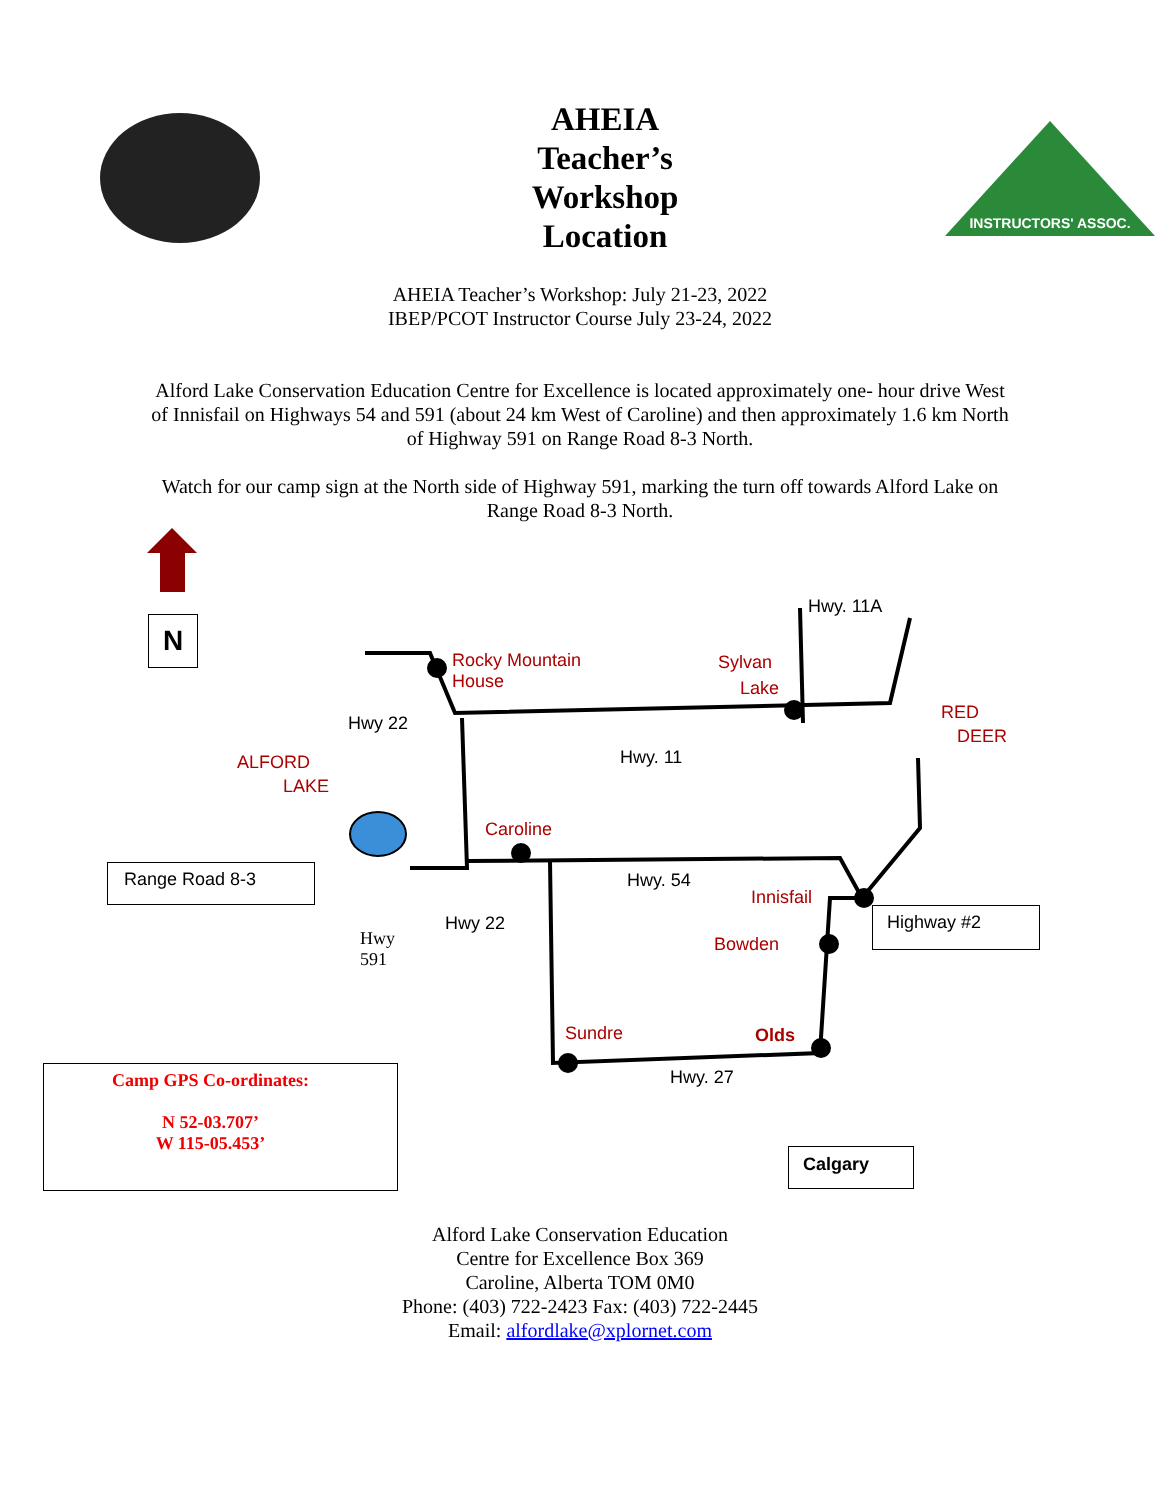AHEIA
Teacher’s
Workshop
Location
INSTRUCTORS' ASSOC.
AHEIA Teacher’s Workshop: July 21-23, 2022
IBEP/PCOT Instructor Course July 23-24, 2022
Alford Lake Conservation Education Centre for Excellence is located approximately one- hour drive West of Innisfail on Highways 54 and 591 (about 24 km West of Caroline) and then approximately 1.6 km North of Highway 591 on Range Road 8-3 North.
Watch for our camp sign at the North side of Highway 591, marking the turn off towards Alford Lake on Range Road 8-3 North.
N
Hwy. 11A
Rocky Mountain
House
Sylvan
Lake
RED
DEER
Hwy 22
Hwy. 11
ALFORD
LAKE
Caroline
Range Road 8-3 Hwy. 54
Innisfail
Highway #2
Hwy
591
Hwy 22
Bowden
Sundre Olds
Hwy. 27
Camp GPS Co-ordinates:
N 52-03.707’
W 115-05.453’
Calgary
Alford Lake Conservation Education
Centre for Excellence Box 369
Caroline, Alberta TOM 0M0
Phone: (403) 722-2423 Fax: (403) 722-2445
Email: alfordlake@xplornet.com